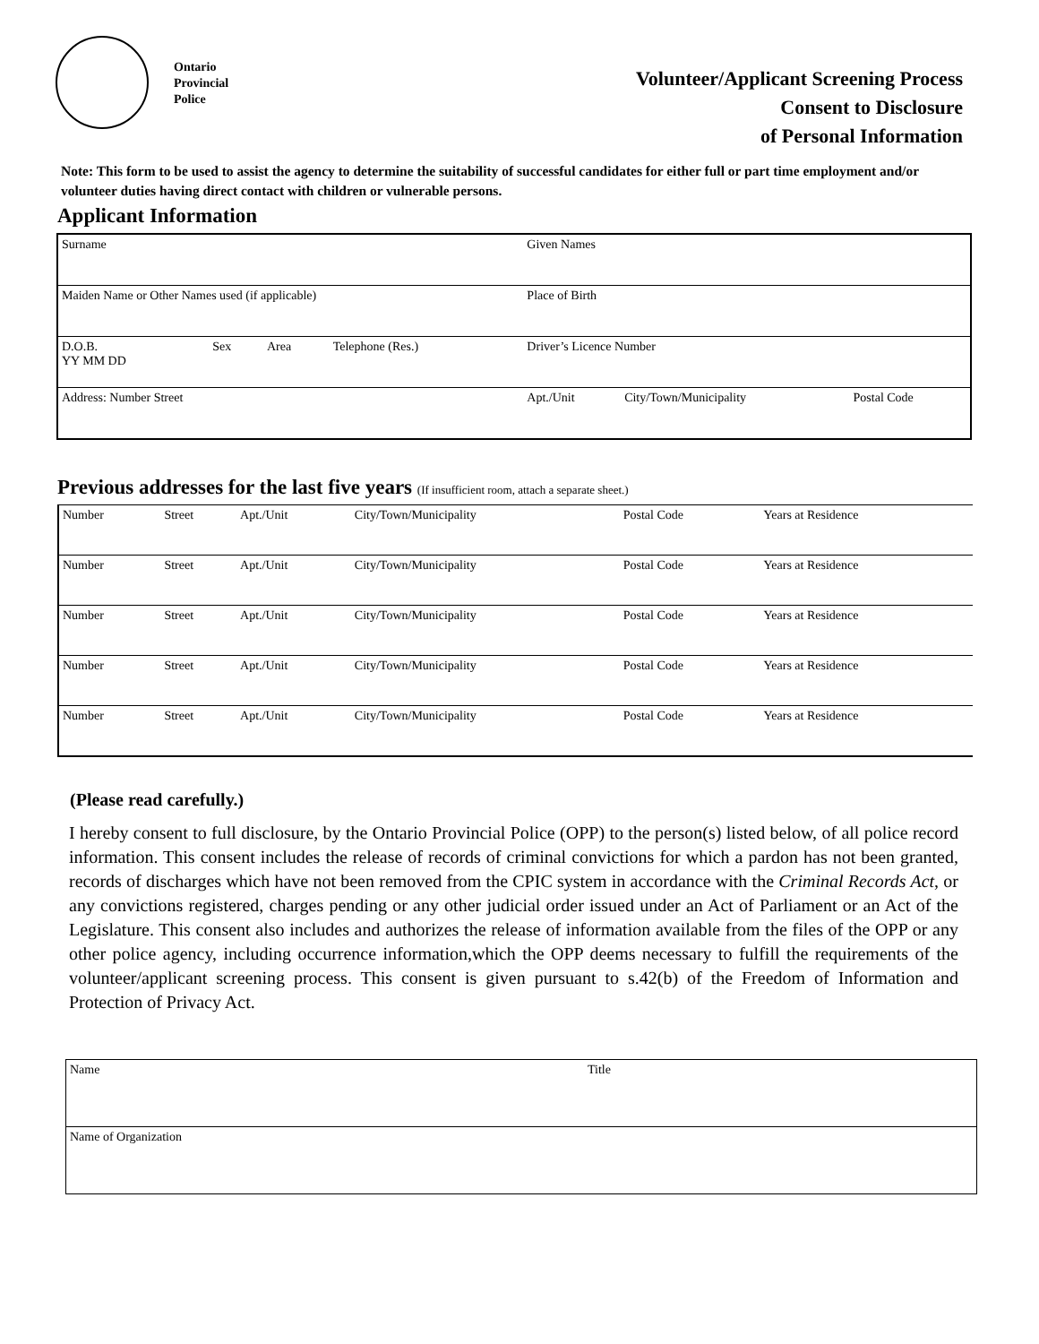Ontario
Provincial
Police
Volunteer/Applicant Screening Process
Consent to Disclosure
of Personal Information
Note: This form to be used to assist the agency to determine the suitability of successful candidates for either full or part time employment and/or volunteer duties having direct contact with children or vulnerable persons.
Applicant Information
| Surname | | | | Given Names | | |
| Maiden Name or Other Names used (if applicable) | | | | Place of Birth | | |
| D.O.B. YY MM DD | Sex | Area | Telephone (Res.) | Driver’s Licence Number | | |
| Address: Number Street | | | | Apt./Unit | City/Town/Municipality | Postal Code |
Previous addresses for the last five years (If insufficient room, attach a separate sheet.)
| Number | Street | Apt./Unit | City/Town/Municipality | Postal Code | Years at Residence |
| Number | Street | Apt./Unit | City/Town/Municipality | Postal Code | Years at Residence |
| Number | Street | Apt./Unit | City/Town/Municipality | Postal Code | Years at Residence |
| Number | Street | Apt./Unit | City/Town/Municipality | Postal Code | Years at Residence |
| Number | Street | Apt./Unit | City/Town/Municipality | Postal Code | Years at Residence |
(Please read carefully.)
I hereby consent to full disclosure, by the Ontario Provincial Police (OPP) to the person(s) listed below, of all police record information. This consent includes the release of records of criminal convictions for which a pardon has not been granted, records of discharges which have not been removed from the CPIC system in accordance with the Criminal Records Act, or any convictions registered, charges pending or any other judicial order issued under an Act of Parliament or an Act of the Legislature. This consent also includes and authorizes the release of information available from the files of the OPP or any other police agency, including occurrence information,which the OPP deems necessary to fulfill the requirements of the volunteer/applicant screening process. This consent is given pursuant to s.42(b) of the Freedom of Information and Protection of Privacy Act.
| Name | Title |
| Name of Organization | |